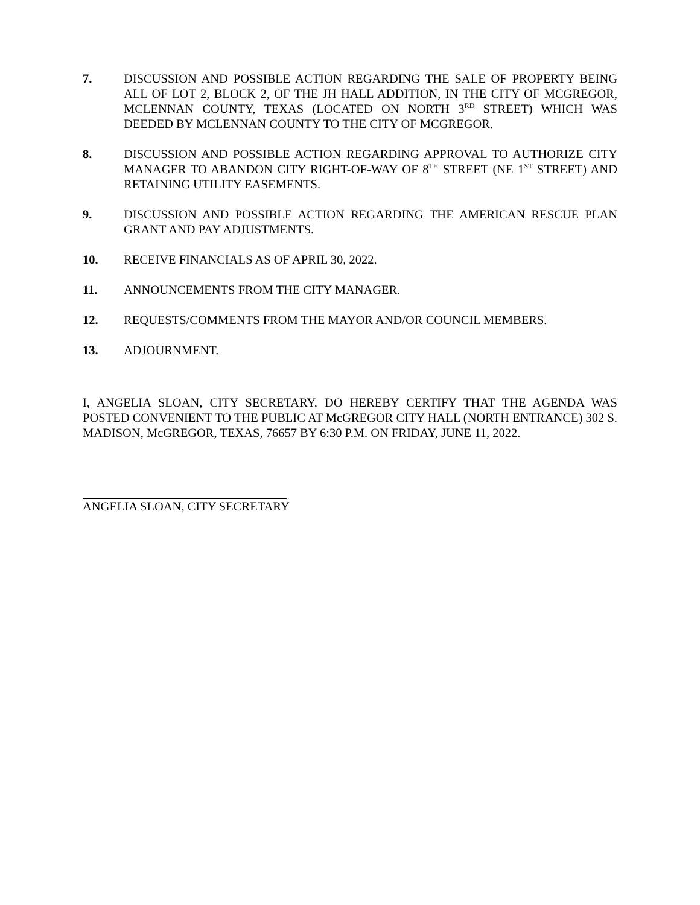7. DISCUSSION AND POSSIBLE ACTION REGARDING THE SALE OF PROPERTY BEING ALL OF LOT 2, BLOCK 2, OF THE JH HALL ADDITION, IN THE CITY OF MCGREGOR, MCLENNAN COUNTY, TEXAS (LOCATED ON NORTH 3<sup>RD</sup> STREET) WHICH WAS DEEDED BY MCLENNAN COUNTY TO THE CITY OF MCGREGOR.
8. DISCUSSION AND POSSIBLE ACTION REGARDING APPROVAL TO AUTHORIZE CITY MANAGER TO ABANDON CITY RIGHT-OF-WAY OF 8<sup>TH</sup> STREET (NE 1<sup>ST</sup> STREET) AND RETAINING UTILITY EASEMENTS.
9. DISCUSSION AND POSSIBLE ACTION REGARDING THE AMERICAN RESCUE PLAN GRANT AND PAY ADJUSTMENTS.
10. RECEIVE FINANCIALS AS OF APRIL 30, 2022.
11. ANNOUNCEMENTS FROM THE CITY MANAGER.
12. REQUESTS/COMMENTS FROM THE MAYOR AND/OR COUNCIL MEMBERS.
13. ADJOURNMENT.
I, ANGELIA SLOAN, CITY SECRETARY, DO HEREBY CERTIFY THAT THE AGENDA WAS POSTED CONVENIENT TO THE PUBLIC AT McGREGOR CITY HALL (NORTH ENTRANCE) 302 S. MADISON, McGREGOR, TEXAS, 76657 BY 6:30 P.M. ON FRIDAY, JUNE 11, 2022.
ANGELIA SLOAN, CITY SECRETARY